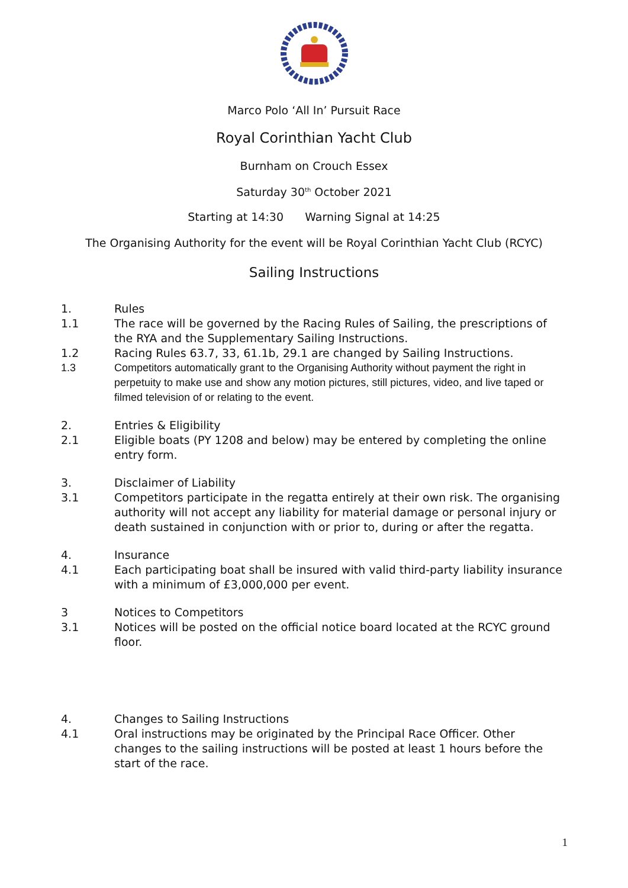Marco Polo ‘All In’ Pursuit Race
Royal Corinthian Yacht Club
Burnham on Crouch Essex
Saturday 30<sup>th</sup> October 2021
Starting at 14:30 Warning Signal at 14:25
The Organising Authority for the event will be Royal Corinthian Yacht Club (RCYC)
Sailing Instructions
1. Rules
1.1 The race will be governed by the Racing Rules of Sailing, the prescriptions of the RYA and the Supplementary Sailing Instructions.
1.2 Racing Rules 63.7, 33, 61.1b, 29.1 are changed by Sailing Instructions.
1.3 Competitors automatically grant to the Organising Authority without payment the right in perpetuity to make use and show any motion pictures, still pictures, video, and live taped or filmed television of or relating to the event.
2. Entries & Eligibility
2.1 Eligible boats (PY 1208 and below) may be entered by completing the online entry form.
3. Disclaimer of Liability
3.1 Competitors participate in the regatta entirely at their own risk. The organising authority will not accept any liability for material damage or personal injury or death sustained in conjunction with or prior to, during or after the regatta.
4. Insurance
4.1 Each participating boat shall be insured with valid third-party liability insurance with a minimum of £3,000,000 per event.
3 Notices to Competitors
3.1 Notices will be posted on the official notice board located at the RCYC ground floor.
4. Changes to Sailing Instructions
4.1 Oral instructions may be originated by the Principal Race Officer. Other changes to the sailing instructions will be posted at least 1 hours before the start of the race.
1